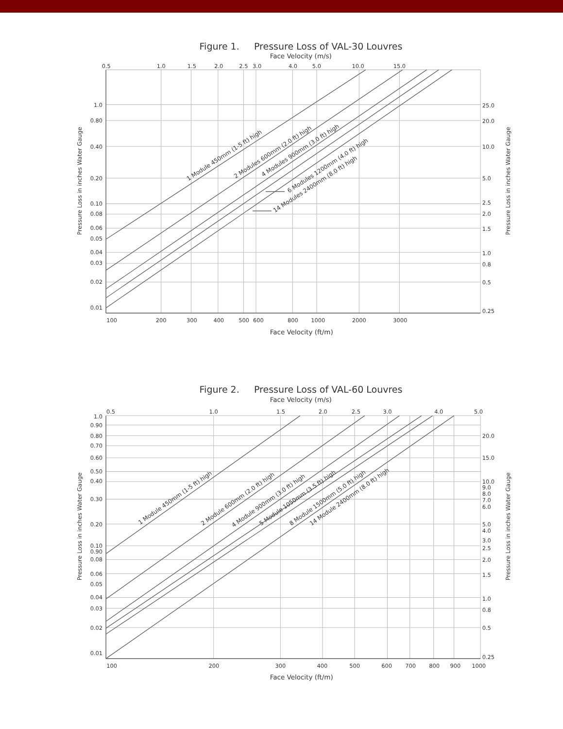Figure 1. Pressure Loss of VAL-30 Louvres
Face Velocity (m/s)
0.5
1.0
1.5
2.0
2.5
3.0
4.0
5.0
10.0
15.0
1.0
0.80
0.40
0.20
0.10
0.08
0.06
0.05
0.04
0.03
0.02
0.01
25.0
20.0
10.0
5.0
2.5
2.0
1.5
1.0
0.8
0.5
0.25
Pressure Loss in inches Water Gauge
Pressure Loss in inches Water Gauge
1 Module 450mm (1-5 ft) high
2 Modules 600mm (2.0 ft) high
4 Modules 900mm (3.0 ft) high
6 Modules 1200mm (4.0 ft) high
14 Modules 2400mm (8.0 ft) high
100
200
300
400
500
600
800
1000
2000
3000
Face Velocity (ft/m)
Figure 2. Pressure Loss of VAL-60 Louvres
Face Velocity (m/s)
0.5
1.0
1.5
2.0
2.5
3.0
4.0
5.0
1.0
0.90
0.80
0.70
0.60
0.50
0.40
0.30
0.20
0.10
0.90
0.08
0.06
0.05
0.04
0.03
0.02
0.01
20.0
15.0
10.0
9.0
8.0
7.0
6.0
5.0
4.0
3.0
2.5
2.0
1.5
1.0
0.8
0.5
0.25
Pressure Loss in inches Water Gauge
Pressure Loss in inches Water Gauge
1 Module 450mm (1-5 ft) high
2 Module 600mm (2.0 ft) high
4 Module 900mm (3.0 ft) high
5 Module 1050mm (3.5 ft) high
8 Module 1500mm (5.0 ft) high
14 Module 2400mm (8.0 ft) high
100
200
300
400
500
600
700
800
900
1000
Face Velocity (ft/m)